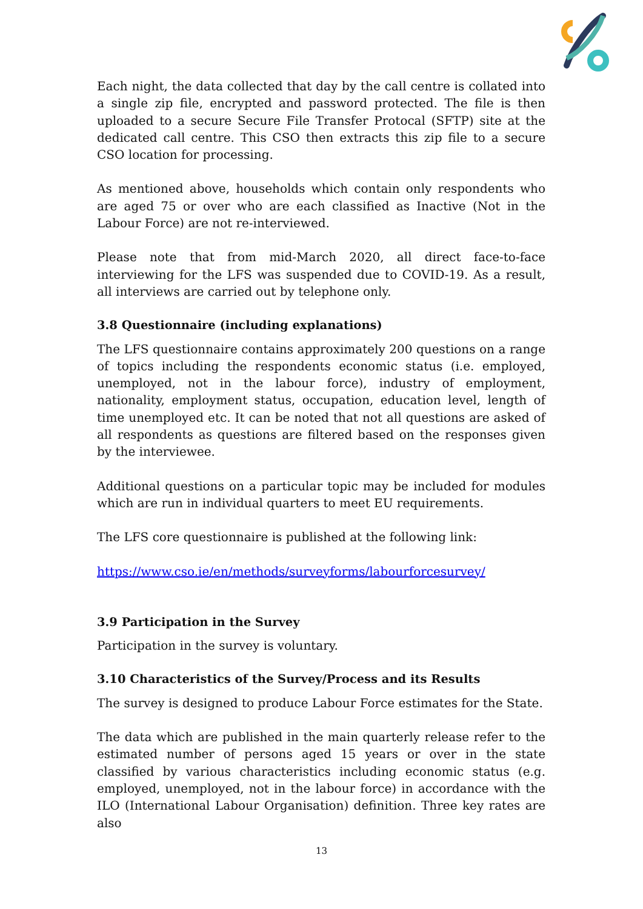Each night, the data collected that day by the call centre is collated into a single zip file, encrypted and password protected. The file is then uploaded to a secure Secure File Transfer Protocal (SFTP) site at the dedicated call centre. This CSO then extracts this zip file to a secure CSO location for processing.
As mentioned above, households which contain only respondents who are aged 75 or over who are each classified as Inactive (Not in the Labour Force) are not re-interviewed.
Please note that from mid-March 2020, all direct face-to-face interviewing for the LFS was suspended due to COVID-19. As a result, all interviews are carried out by telephone only.
3.8 Questionnaire (including explanations)
The LFS questionnaire contains approximately 200 questions on a range of topics including the respondents economic status (i.e. employed, unemployed, not in the labour force), industry of employment, nationality, employment status, occupation, education level, length of time unemployed etc. It can be noted that not all questions are asked of all respondents as questions are filtered based on the responses given by the interviewee.
Additional questions on a particular topic may be included for modules which are run in individual quarters to meet EU requirements.
The LFS core questionnaire is published at the following link:
https://www.cso.ie/en/methods/surveyforms/labourforcesurvey/
3.9 Participation in the Survey
Participation in the survey is voluntary.
3.10 Characteristics of the Survey/Process and its Results
The survey is designed to produce Labour Force estimates for the State.
The data which are published in the main quarterly release refer to the estimated number of persons aged 15 years or over in the state classified by various characteristics including economic status (e.g. employed, unemployed, not in the labour force) in accordance with the ILO (International Labour Organisation) definition. Three key rates are also
13